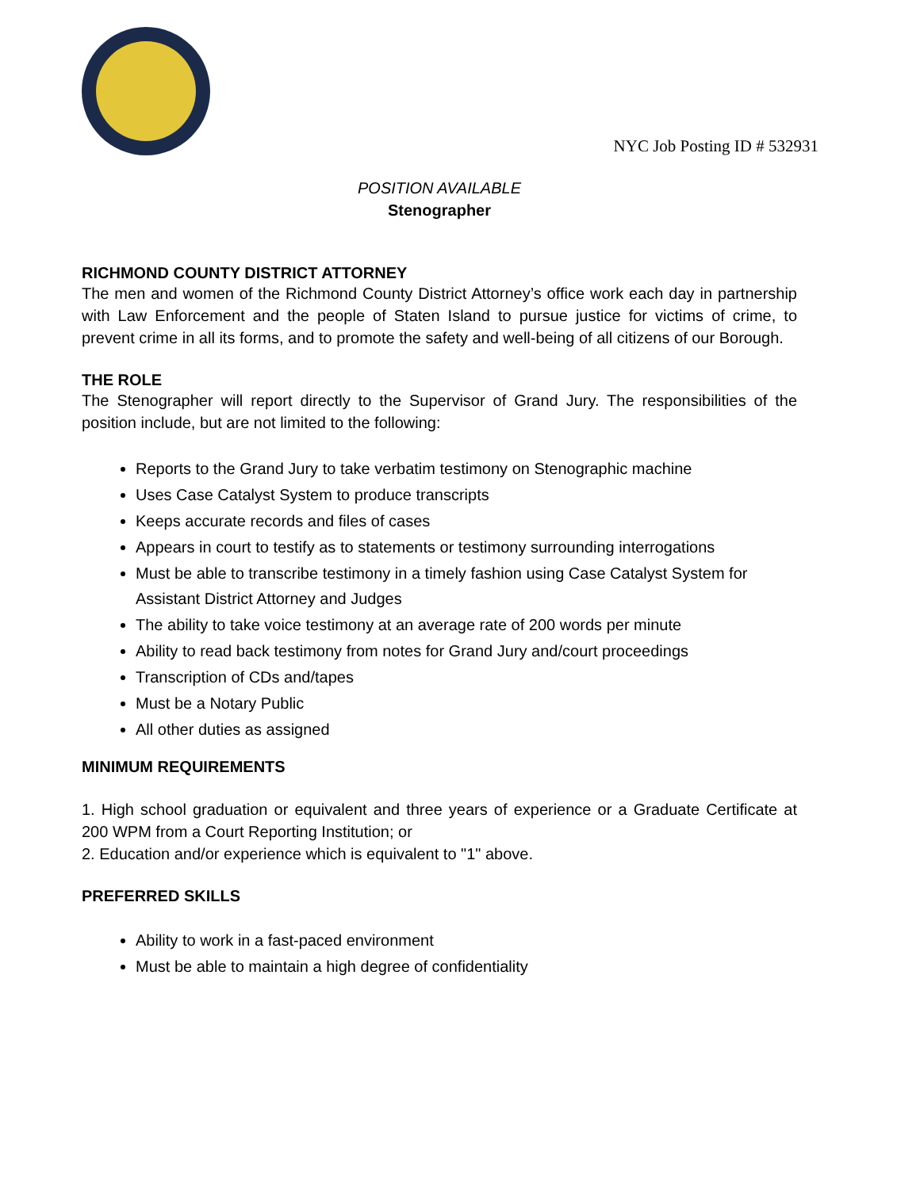NYC Job Posting ID # 532931
POSITION AVAILABLE
Stenographer
RICHMOND COUNTY DISTRICT ATTORNEY
The men and women of the Richmond County District Attorney’s office work each day in partnership with Law Enforcement and the people of Staten Island to pursue justice for victims of crime, to prevent crime in all its forms, and to promote the safety and well-being of all citizens of our Borough.
THE ROLE
The Stenographer will report directly to the Supervisor of Grand Jury. The responsibilities of the position include, but are not limited to the following:
Reports to the Grand Jury to take verbatim testimony on Stenographic machine
Uses Case Catalyst System to produce transcripts
Keeps accurate records and files of cases
Appears in court to testify as to statements or testimony surrounding interrogations
Must be able to transcribe testimony in a timely fashion using Case Catalyst System for Assistant District Attorney and Judges
The ability to take voice testimony at an average rate of 200 words per minute
Ability to read back testimony from notes for Grand Jury and/court proceedings
Transcription of CDs and/tapes
Must be a Notary Public
All other duties as assigned
MINIMUM REQUIREMENTS
1. High school graduation or equivalent and three years of experience or a Graduate Certificate at 200 WPM from a Court Reporting Institution; or
2. Education and/or experience which is equivalent to "1" above.
PREFERRED SKILLS
Ability to work in a fast-paced environment
Must be able to maintain a high degree of confidentiality